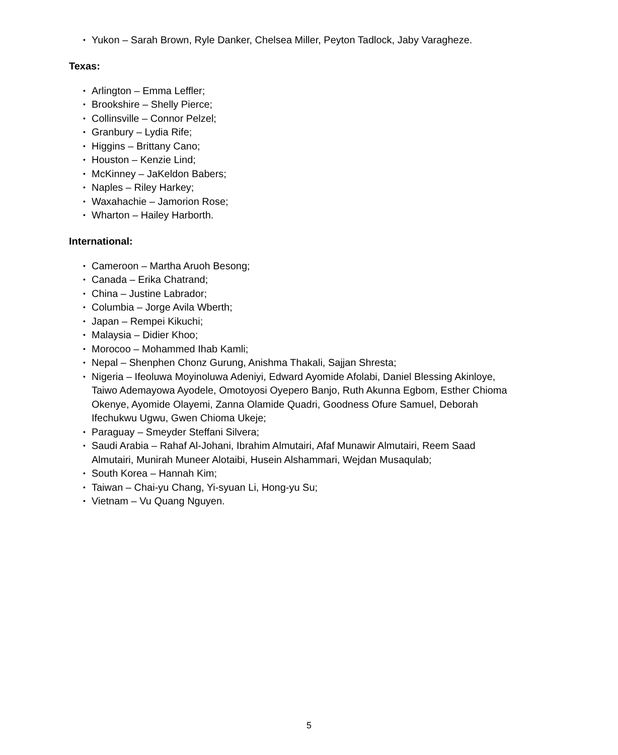• Yukon – Sarah Brown, Ryle Danker, Chelsea Miller, Peyton Tadlock, Jaby Varagheze.
Texas:
• Arlington – Emma Leffler;
• Brookshire – Shelly Pierce;
• Collinsville – Connor Pelzel;
• Granbury – Lydia Rife;
• Higgins – Brittany Cano;
• Houston – Kenzie Lind;
• McKinney – JaKeldon Babers;
• Naples – Riley Harkey;
• Waxahachie – Jamorion Rose;
• Wharton – Hailey Harborth.
International:
• Cameroon – Martha Aruoh Besong;
• Canada – Erika Chatrand;
• China – Justine Labrador;
• Columbia – Jorge Avila Wberth;
• Japan – Rempei Kikuchi;
• Malaysia – Didier Khoo;
• Morocoo – Mohammed Ihab Kamli;
• Nepal – Shenphen Chonz Gurung, Anishma Thakali, Sajjan Shresta;
• Nigeria – Ifeoluwa Moyinoluwa Adeniyi, Edward Ayomide Afolabi, Daniel Blessing Akinloye, Taiwo Ademayowa Ayodele, Omotoyosi Oyepero Banjo, Ruth Akunna Egbom, Esther Chioma Okenye, Ayomide Olayemi, Zanna Olamide Quadri, Goodness Ofure Samuel, Deborah Ifechukwu Ugwu, Gwen Chioma Ukeje;
• Paraguay – Smeyder Steffani Silvera;
• Saudi Arabia – Rahaf Al-Johani, Ibrahim Almutairi, Afaf Munawir Almutairi, Reem Saad Almutairi, Munirah Muneer Alotaibi, Husein Alshammari, Wejdan Musaqulab;
• South Korea – Hannah Kim;
• Taiwan – Chai-yu Chang, Yi-syuan Li, Hong-yu Su;
• Vietnam – Vu Quang Nguyen.
5